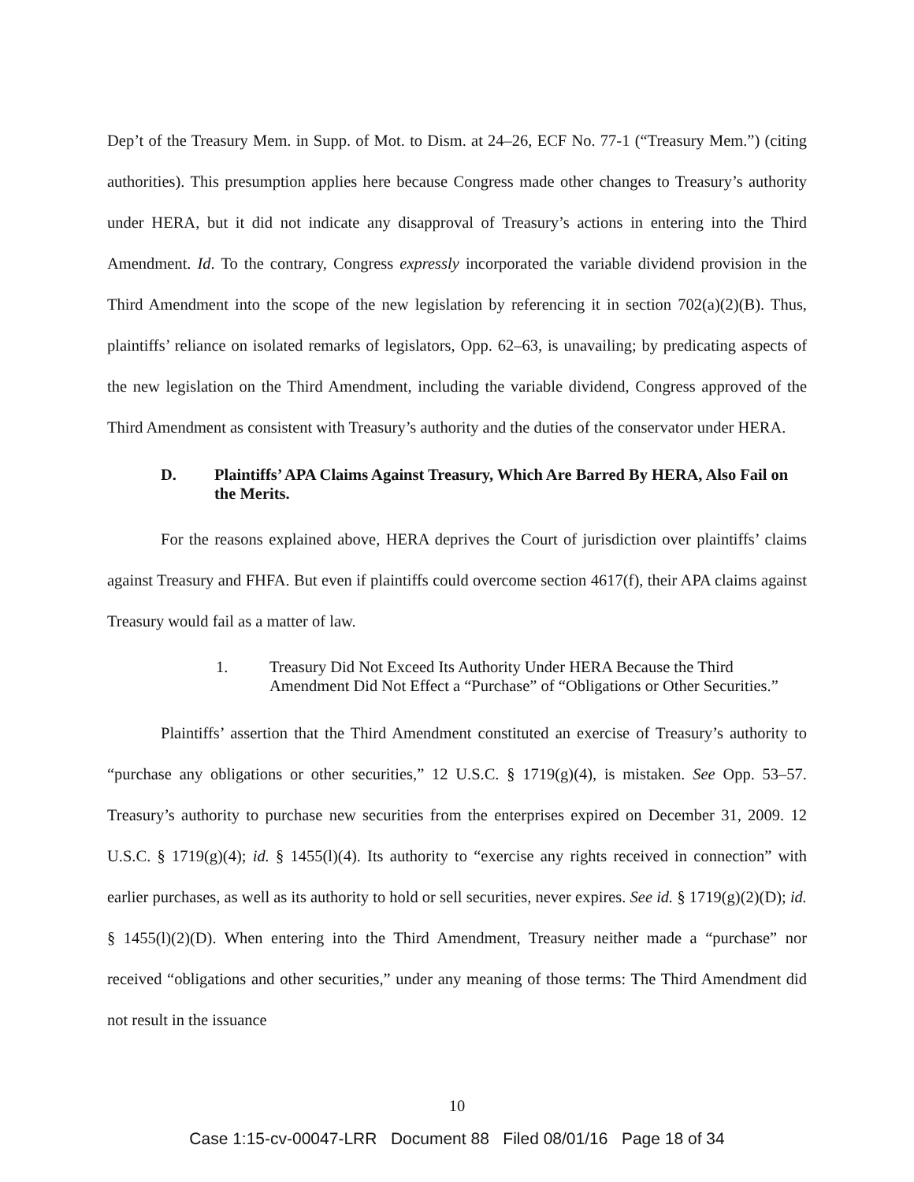Dep’t of the Treasury Mem. in Supp. of Mot. to Dism. at 24–26, ECF No. 77-1 (“Treasury Mem.”) (citing authorities). This presumption applies here because Congress made other changes to Treasury’s authority under HERA, but it did not indicate any disapproval of Treasury’s actions in entering into the Third Amendment. Id. To the contrary, Congress expressly incorporated the variable dividend provision in the Third Amendment into the scope of the new legislation by referencing it in section 702(a)(2)(B). Thus, plaintiffs’ reliance on isolated remarks of legislators, Opp. 62–63, is unavailing; by predicating aspects of the new legislation on the Third Amendment, including the variable dividend, Congress approved of the Third Amendment as consistent with Treasury’s authority and the duties of the conservator under HERA.
D. Plaintiffs’ APA Claims Against Treasury, Which Are Barred By HERA, Also Fail on the Merits.
For the reasons explained above, HERA deprives the Court of jurisdiction over plaintiffs’ claims against Treasury and FHFA. But even if plaintiffs could overcome section 4617(f), their APA claims against Treasury would fail as a matter of law.
1. Treasury Did Not Exceed Its Authority Under HERA Because the Third Amendment Did Not Effect a “Purchase” of “Obligations or Other Securities.”
Plaintiffs’ assertion that the Third Amendment constituted an exercise of Treasury’s authority to “purchase any obligations or other securities,” 12 U.S.C. § 1719(g)(4), is mistaken. See Opp. 53–57. Treasury’s authority to purchase new securities from the enterprises expired on December 31, 2009. 12 U.S.C. § 1719(g)(4); id. § 1455(l)(4). Its authority to “exercise any rights received in connection” with earlier purchases, as well as its authority to hold or sell securities, never expires. See id. § 1719(g)(2)(D); id. § 1455(l)(2)(D). When entering into the Third Amendment, Treasury neither made a “purchase” nor received “obligations and other securities,” under any meaning of those terms: The Third Amendment did not result in the issuance
10
Case 1:15-cv-00047-LRR Document 88 Filed 08/01/16 Page 18 of 34